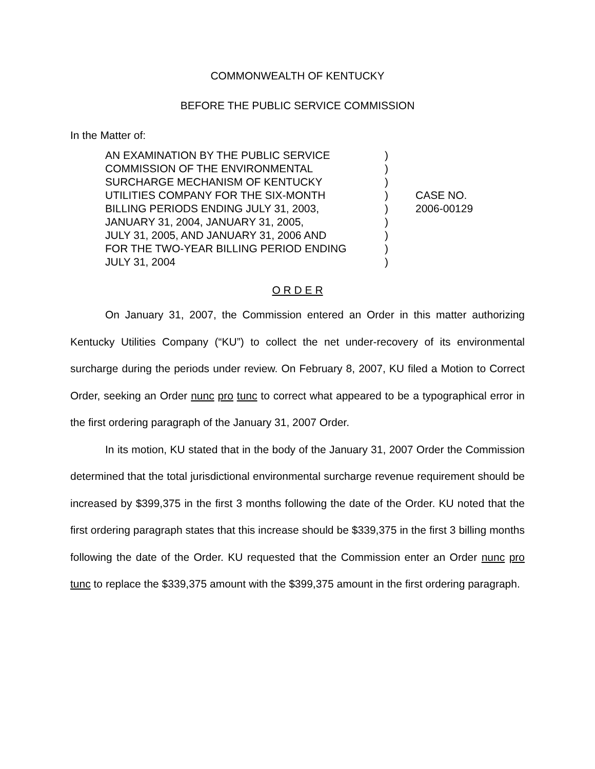COMMONWEALTH OF KENTUCKY
BEFORE THE PUBLIC SERVICE COMMISSION
In the Matter of:
AN EXAMINATION BY THE PUBLIC SERVICE
COMMISSION OF THE ENVIRONMENTAL
SURCHARGE MECHANISM OF KENTUCKY
UTILITIES COMPANY FOR THE SIX-MONTH
BILLING PERIODS ENDING JULY 31, 2003,
JANUARY 31, 2004, JANUARY 31, 2005,
JULY 31, 2005, AND JANUARY 31, 2006 AND
FOR THE TWO-YEAR BILLING PERIOD ENDING
JULY 31, 2004
)
)
)
)
)
)
)
)
)
CASE NO.
2006-00129
O R D E R
On January 31, 2007, the Commission entered an Order in this matter authorizing Kentucky Utilities Company (“KU”) to collect the net under-recovery of its environmental surcharge during the periods under review. On February 8, 2007, KU filed a Motion to Correct Order, seeking an Order nunc pro tunc to correct what appeared to be a typographical error in the first ordering paragraph of the January 31, 2007 Order.
In its motion, KU stated that in the body of the January 31, 2007 Order the Commission determined that the total jurisdictional environmental surcharge revenue requirement should be increased by $399,375 in the first 3 months following the date of the Order. KU noted that the first ordering paragraph states that this increase should be $339,375 in the first 3 billing months following the date of the Order. KU requested that the Commission enter an Order nunc pro tunc to replace the $339,375 amount with the $399,375 amount in the first ordering paragraph.